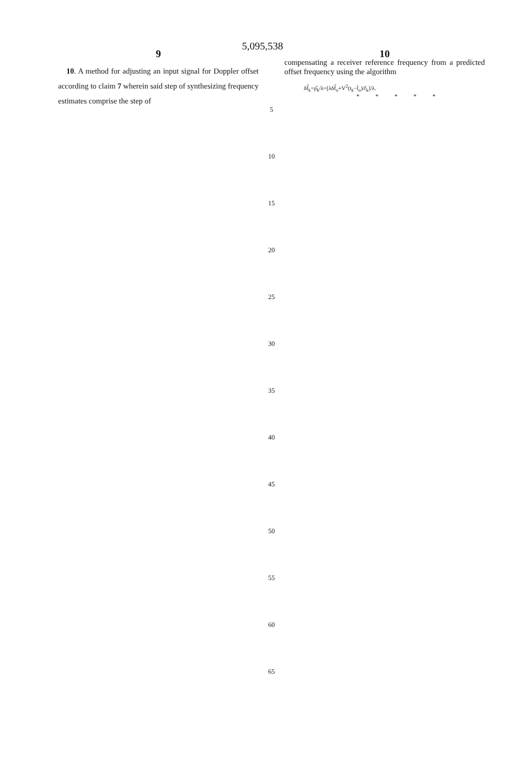5,095,538
9
10. A method for adjusting an input signal for Doppler offset according to claim 7 wherein said step of synthesizing frequency estimates comprise the step of
5
10
15
20
25
30
35
40
45
50
55
60
65
10
compensating a receiver reference frequency from a predicted offset frequency using the algorithm
δf̂<sub>k</sub>=ρ̂<sub>k</sub>/λ=[λδf̂<sub>o</sub>+V<sup>2</sup>(t<sub>k</sub>−t̂<sub>o</sub>)/r̂<sub>k</sub>]/λ.
* * * * *